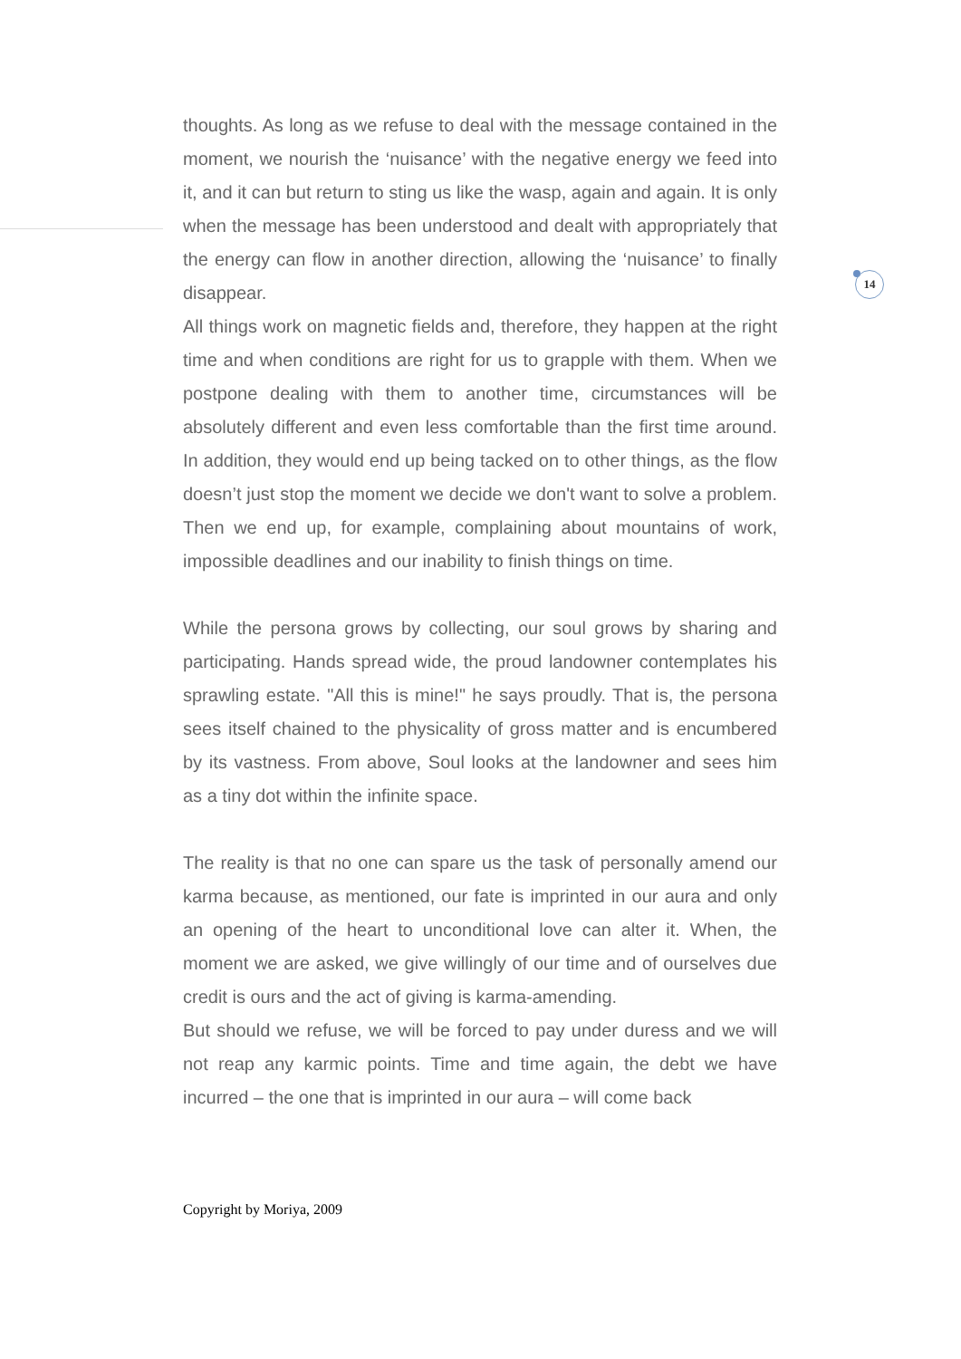14
thoughts. As long as we refuse to deal with the message contained in the moment, we nourish the ‘nuisance’ with the negative energy we feed into it, and it can but return to sting us like the wasp, again and again. It is only when the message has been understood and dealt with appropriately that the energy can flow in another direction, allowing the ‘nuisance’ to finally disappear.
All things work on magnetic fields and, therefore, they happen at the right time and when conditions are right for us to grapple with them. When we postpone dealing with them to another time, circumstances will be absolutely different and even less comfortable than the first time around. In addition, they would end up being tacked on to other things, as the flow doesn’t just stop the moment we decide we don't want to solve a problem. Then we end up, for example, complaining about mountains of work, impossible deadlines and our inability to finish things on time.
While the persona grows by collecting, our soul grows by sharing and participating. Hands spread wide, the proud landowner contemplates his sprawling estate. "All this is mine!" he says proudly. That is, the persona sees itself chained to the physicality of gross matter and is encumbered by its vastness. From above, Soul looks at the landowner and sees him as a tiny dot within the infinite space.
The reality is that no one can spare us the task of personally amend our karma because, as mentioned, our fate is imprinted in our aura and only an opening of the heart to unconditional love can alter it. When, the moment we are asked, we give willingly of our time and of ourselves due credit is ours and the act of giving is karma-amending.
But should we refuse, we will be forced to pay under duress and we will not reap any karmic points. Time and time again, the debt we have incurred – the one that is imprinted in our aura – will come back
Copyright by Moriya, 2009